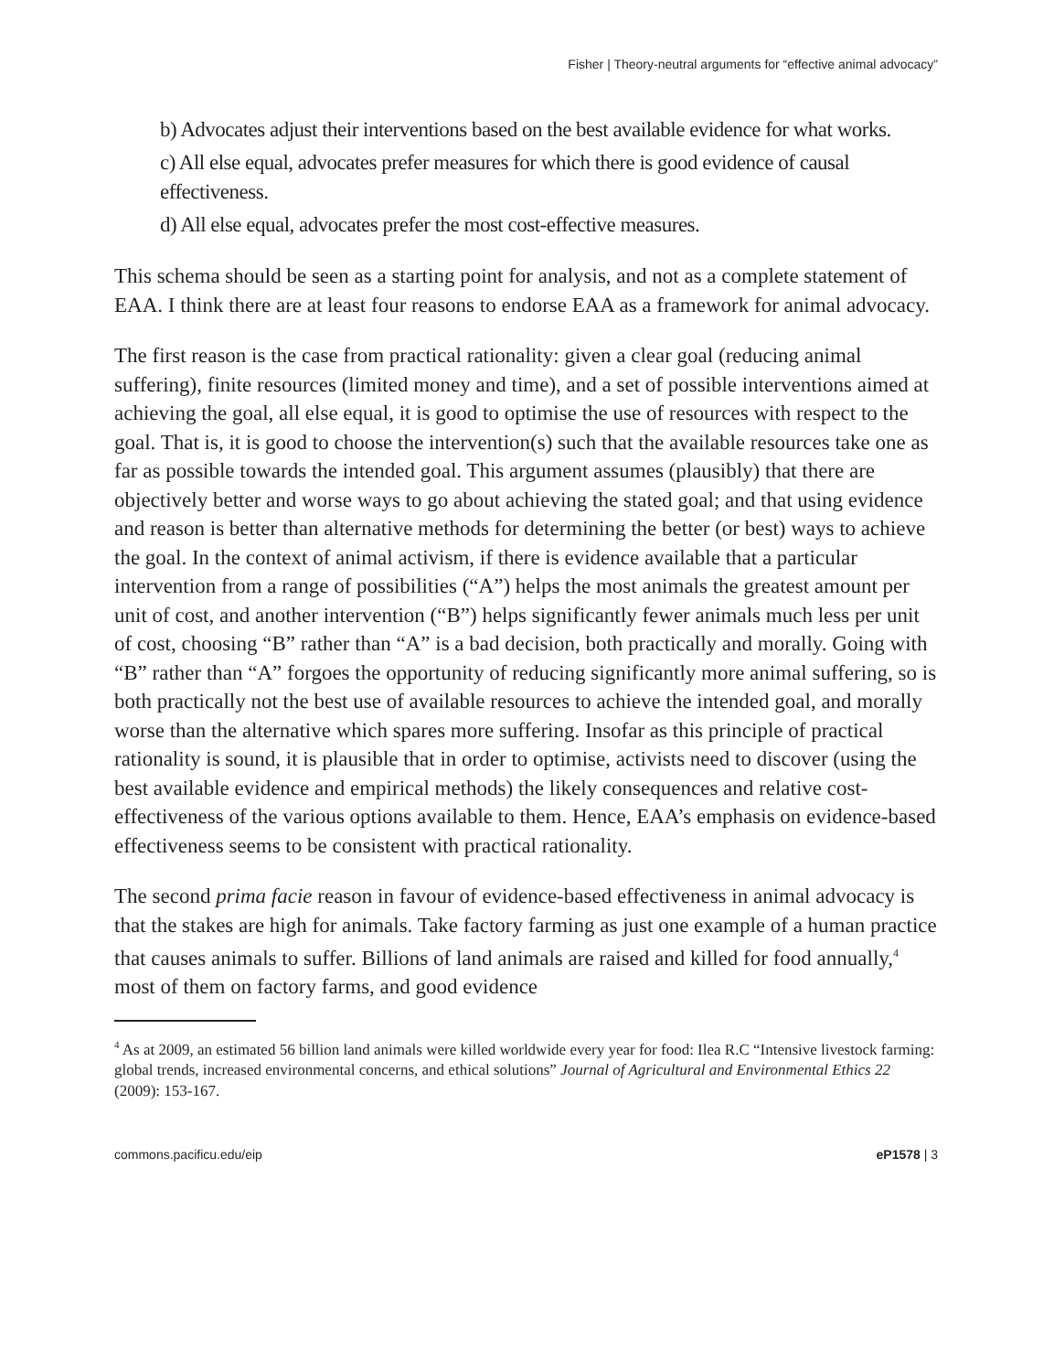Fisher | Theory-neutral arguments for “effective animal advocacy”
b) Advocates adjust their interventions based on the best available evidence for what works.
c) All else equal, advocates prefer measures for which there is good evidence of causal effectiveness.
d) All else equal, advocates prefer the most cost-effective measures.
This schema should be seen as a starting point for analysis, and not as a complete statement of EAA. I think there are at least four reasons to endorse EAA as a framework for animal advocacy.
The first reason is the case from practical rationality: given a clear goal (reducing animal suffering), finite resources (limited money and time), and a set of possible interventions aimed at achieving the goal, all else equal, it is good to optimise the use of resources with respect to the goal. That is, it is good to choose the intervention(s) such that the available resources take one as far as possible towards the intended goal. This argument assumes (plausibly) that there are objectively better and worse ways to go about achieving the stated goal; and that using evidence and reason is better than alternative methods for determining the better (or best) ways to achieve the goal. In the context of animal activism, if there is evidence available that a particular intervention from a range of possibilities (“A”) helps the most animals the greatest amount per unit of cost, and another intervention (“B”) helps significantly fewer animals much less per unit of cost, choosing “B” rather than “A” is a bad decision, both practically and morally. Going with “B” rather than “A” forgoes the opportunity of reducing significantly more animal suffering, so is both practically not the best use of available resources to achieve the intended goal, and morally worse than the alternative which spares more suffering. Insofar as this principle of practical rationality is sound, it is plausible that in order to optimise, activists need to discover (using the best available evidence and empirical methods) the likely consequences and relative cost-effectiveness of the various options available to them. Hence, EAA’s emphasis on evidence-based effectiveness seems to be consistent with practical rationality.
The second prima facie reason in favour of evidence-based effectiveness in animal advocacy is that the stakes are high for animals. Take factory farming as just one example of a human practice that causes animals to suffer. Billions of land animals are raised and killed for food annually,<sup>4</sup> most of them on factory farms, and good evidence
<sup>4</sup> As at 2009, an estimated 56 billion land animals were killed worldwide every year for food: Ilea R.C “Intensive livestock farming: global trends, increased environmental concerns, and ethical solutions” Journal of Agricultural and Environmental Ethics 22 (2009): 153-167.
commons.pacificu.edu/eip eP1578 | 3